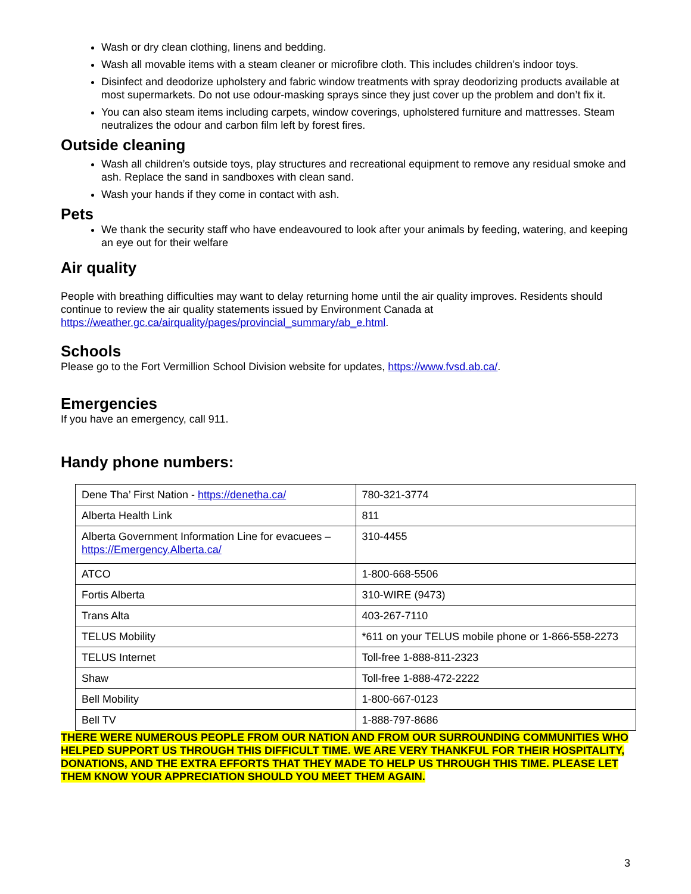Wash or dry clean clothing, linens and bedding.
Wash all movable items with a steam cleaner or microfibre cloth. This includes children’s indoor toys.
Disinfect and deodorize upholstery and fabric window treatments with spray deodorizing products available at most supermarkets. Do not use odour-masking sprays since they just cover up the problem and don’t fix it.
You can also steam items including carpets, window coverings, upholstered furniture and mattresses. Steam neutralizes the odour and carbon film left by forest fires.
Outside cleaning
Wash all children’s outside toys, play structures and recreational equipment to remove any residual smoke and ash. Replace the sand in sandboxes with clean sand.
Wash your hands if they come in contact with ash.
Pets
We thank the security staff who have endeavoured to look after your animals by feeding, watering, and keeping an eye out for their welfare
Air quality
People with breathing difficulties may want to delay returning home until the air quality improves. Residents should continue to review the air quality statements issued by Environment Canada at https://weather.gc.ca/airquality/pages/provincial_summary/ab_e.html.
Schools
Please go to the Fort Vermillion School Division website for updates, https://www.fvsd.ab.ca/.
Emergencies
If you have an emergency, call 911.
Handy phone numbers:
| Dene Tha’ First Nation - https://denetha.ca/ | 780-321-3774 |
| Alberta Health Link | 811 |
| Alberta Government Information Line for evacuees – https://Emergency.Alberta.ca/ | 310-4455 |
| ATCO | 1-800-668-5506 |
| Fortis Alberta | 310-WIRE (9473) |
| Trans Alta | 403-267-7110 |
| TELUS Mobility | *611 on your TELUS mobile phone or 1-866-558-2273 |
| TELUS Internet | Toll-free 1-888-811-2323 |
| Shaw | Toll-free 1-888-472-2222 |
| Bell Mobility | 1-800-667-0123 |
| Bell TV | 1-888-797-8686 |
THERE WERE NUMEROUS PEOPLE FROM OUR NATION AND FROM OUR SURROUNDING COMMUNITIES WHO HELPED SUPPORT US THROUGH THIS DIFFICULT TIME. WE ARE VERY THANKFUL FOR THEIR HOSPITALITY, DONATIONS, AND THE EXTRA EFFORTS THAT THEY MADE TO HELP US THROUGH THIS TIME. PLEASE LET THEM KNOW YOUR APPRECIATION SHOULD YOU MEET THEM AGAIN.
3